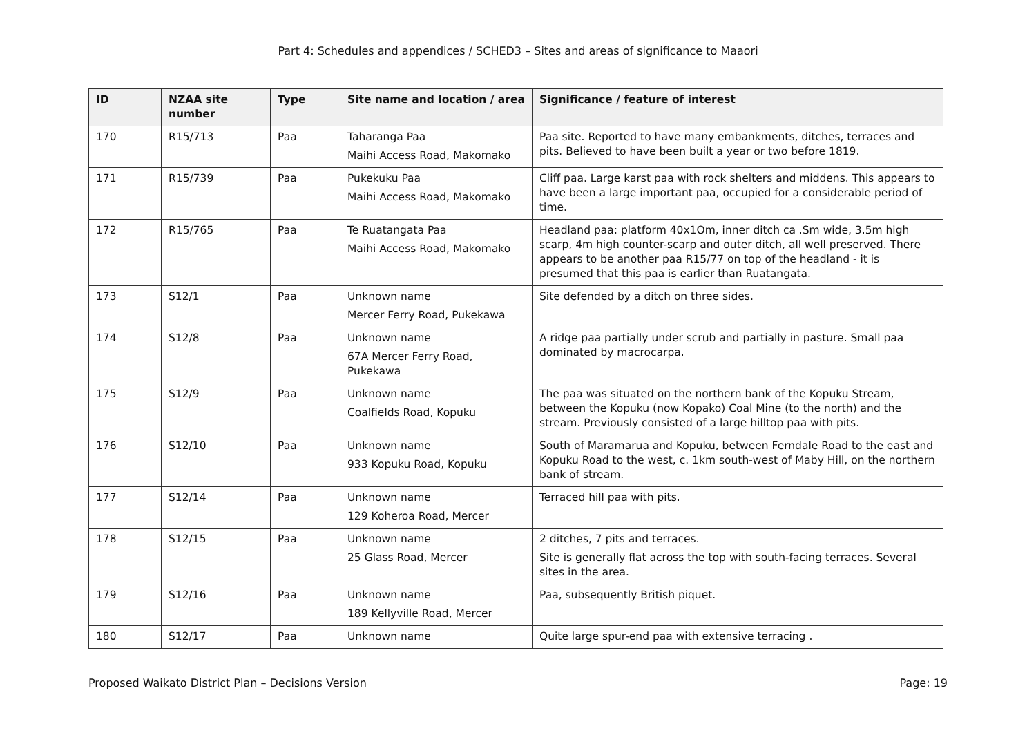Part 4: Schedules and appendices / SCHED3 – Sites and areas of significance to Maaori
| ID | NZAA site number | Type | Site name and location / area | Significance / feature of interest |
| --- | --- | --- | --- | --- |
| 170 | R15/713 | Paa | Taharanga Paa Maihi Access Road, Makomako | Paa site. Reported to have many embankments, ditches, terraces and pits. Believed to have been built a year or two before 1819. |
| 171 | R15/739 | Paa | Pukekuku Paa Maihi Access Road, Makomako | Cliff paa. Large karst paa with rock shelters and middens. This appears to have been a large important paa, occupied for a considerable period of time. |
| 172 | R15/765 | Paa | Te Ruatangata Paa Maihi Access Road, Makomako | Headland paa: platform 40x1Om, inner ditch ca .Sm wide, 3.5m high scarp, 4m high counter-scarp and outer ditch, all well preserved. There appears to be another paa R15/77 on top of the headland - it is presumed that this paa is earlier than Ruatangata. |
| 173 | S12/1 | Paa | Unknown name Mercer Ferry Road, Pukekawa | Site defended by a ditch on three sides. |
| 174 | S12/8 | Paa | Unknown name 67A Mercer Ferry Road, Pukekawa | A ridge paa partially under scrub and partially in pasture. Small paa dominated by macrocarpa. |
| 175 | S12/9 | Paa | Unknown name Coalfields Road, Kopuku | The paa was situated on the northern bank of the Kopuku Stream, between the Kopuku (now Kopako) Coal Mine (to the north) and the stream. Previously consisted of a large hilltop paa with pits. |
| 176 | S12/10 | Paa | Unknown name 933 Kopuku Road, Kopuku | South of Maramarua and Kopuku, between Ferndale Road to the east and Kopuku Road to the west, c. 1km south-west of Maby Hill, on the northern bank of stream. |
| 177 | S12/14 | Paa | Unknown name 129 Koheroa Road, Mercer | Terraced hill paa with pits. |
| 178 | S12/15 | Paa | Unknown name 25 Glass Road, Mercer | 2 ditches, 7 pits and terraces. Site is generally flat across the top with south-facing terraces. Several sites in the area. |
| 179 | S12/16 | Paa | Unknown name 189 Kellyville Road, Mercer | Paa, subsequently British piquet. |
| 180 | S12/17 | Paa | Unknown name | Quite large spur-end paa with extensive terracing . |
Proposed Waikato District Plan – Decisions Version Page: 19